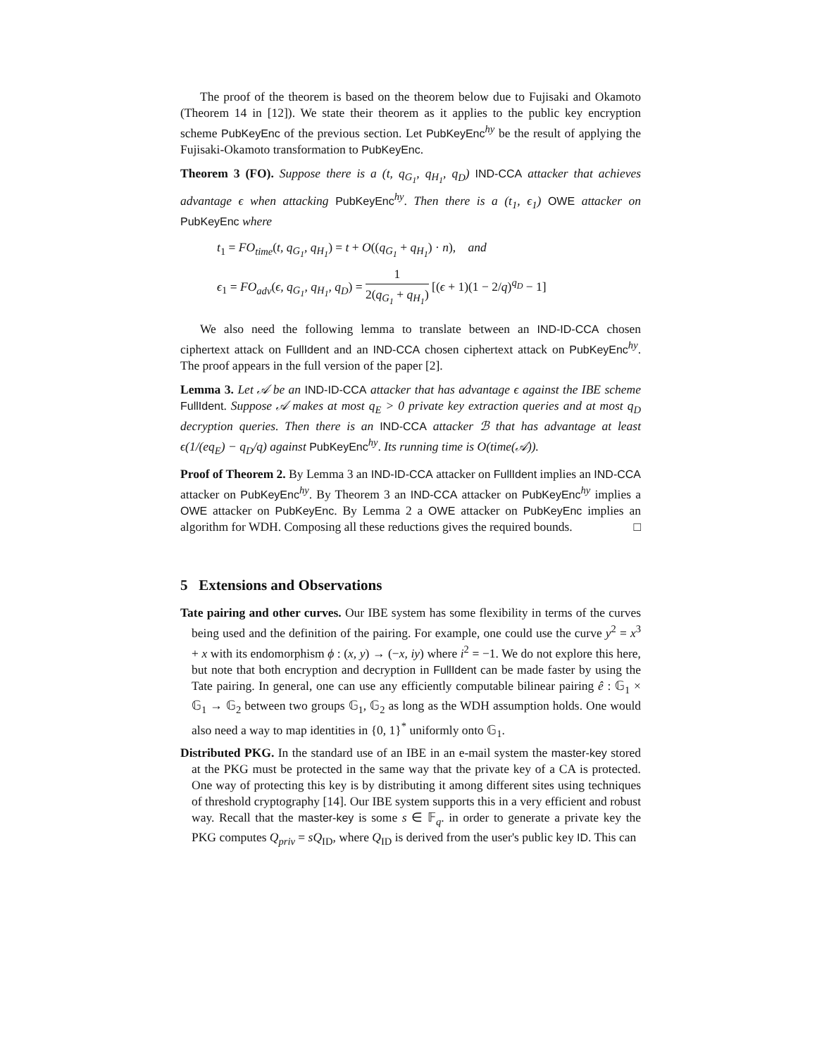The proof of the theorem is based on the theorem below due to Fujisaki and Okamoto (Theorem 14 in [12]). We state their theorem as it applies to the public key encryption scheme PubKeyEnc of the previous section. Let PubKeyEnc<sup>hy</sup> be the result of applying the Fujisaki-Okamoto transformation to PubKeyEnc.
Theorem 3 (FO). Suppose there is a (t, q<sub>G<sub>1</sub></sub>, q<sub>H<sub>1</sub></sub>, q<sub>D</sub>) IND-CCA attacker that achieves advantage ϵ when attacking PubKeyEnc<sup>hy</sup>. Then there is a (t<sub>1</sub>, ϵ<sub>1</sub>) OWE attacker on PubKeyEnc where
t<sub>1</sub> = FO<sub>time</sub>(t, q<sub>G<sub>1</sub></sub>, q<sub>H<sub>1</sub></sub>) = t + O((q<sub>G<sub>1</sub></sub> + q<sub>H<sub>1</sub></sub>) · n), and
ϵ<sub>1</sub> = FO<sub>adv</sub>(ϵ, q<sub>G<sub>1</sub></sub>, q<sub>H<sub>1</sub></sub>, q<sub>D</sub>) = 1 2(q<sub>G<sub>1</sub></sub> + q<sub>H<sub>1</sub></sub>) [(ϵ + 1)(1 − 2/q)<sup>q<sub>D</sub></sup> − 1]
We also need the following lemma to translate between an IND-ID-CCA chosen ciphertext attack on FullIdent and an IND-CCA chosen ciphertext attack on PubKeyEnc<sup>hy</sup>. The proof appears in the full version of the paper [2].
Lemma 3. Let 𝒜 be an IND-ID-CCA attacker that has advantage ϵ against the IBE scheme FullIdent. Suppose 𝒜 makes at most q<sub>E</sub> > 0 private key extraction queries and at most q<sub>D</sub> decryption queries. Then there is an IND-CCA attacker ℬ that has advantage at least ϵ(1/(eq<sub>E</sub>) − q<sub>D</sub>/q) against PubKeyEnc<sup>hy</sup>. Its running time is O(time(𝒜)).
Proof of Theorem 2. By Lemma 3 an IND-ID-CCA attacker on FullIdent implies an IND-CCA attacker on PubKeyEnc<sup>hy</sup>. By Theorem 3 an IND-CCA attacker on PubKeyEnc<sup>hy</sup> implies a OWE attacker on PubKeyEnc. By Lemma 2 a OWE attacker on PubKeyEnc implies an algorithm for WDH. Composing all these reductions gives the required bounds. □
5 Extensions and Observations
Tate pairing and other curves. Our IBE system has some flexibility in terms of the curves being used and the definition of the pairing. For example, one could use the curve y<sup>2</sup> = x<sup>3</sup> + x with its endomorphism ϕ : (x, y) → (−x, iy) where i<sup>2</sup> = −1. We do not explore this here, but note that both encryption and decryption in FullIdent can be made faster by using the Tate pairing. In general, one can use any efficiently computable bilinear pairing ê : 𝔾<sub>1</sub> × 𝔾<sub>1</sub> → 𝔾<sub>2</sub> between two groups 𝔾<sub>1</sub>, 𝔾<sub>2</sub> as long as the WDH assumption holds. One would also need a way to map identities in {0, 1}<sup>*</sup> uniformly onto 𝔾<sub>1</sub>.
Distributed PKG. In the standard use of an IBE in an e-mail system the master-key stored at the PKG must be protected in the same way that the private key of a CA is protected. One way of protecting this key is by distributing it among different sites using techniques of threshold cryptography [14]. Our IBE system supports this in a very efficient and robust way. Recall that the master-key is some s ∈ 𝔽<sub>q</sub>. in order to generate a private key the PKG computes Q<sub>priv</sub> = sQ<sub>ID</sub>, where Q<sub>ID</sub> is derived from the user's public key ID. This can